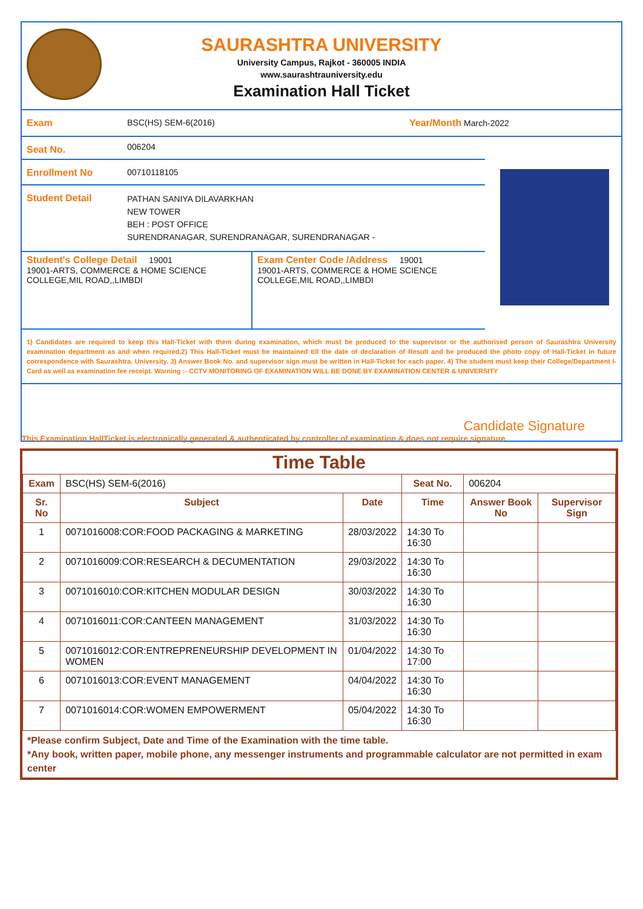SAURASHTRA UNIVERSITY
University Campus, Rajkot - 360005 INDIA
www.saurashtrauniversity.edu
Examination Hall Ticket
Exam BSC(HS) SEM-6(2016) Year/Month March-2022
Seat No.
006204
Enrollment No 00710118105
Student Detail
PATHAN SANIYA DILAVARKHAN
NEW TOWER
BEH : POST OFFICE
SURENDRANAGAR, SURENDRANAGAR, SURENDRANAGAR -
Student's College Detail 19001
19001-ARTS, COMMERCE & HOME SCIENCE COLLEGE,MIL ROAD,,LIMBDI
Exam Center Code /Address 19001
19001-ARTS, COMMERCE & HOME SCIENCE COLLEGE,MIL ROAD,,LIMBDI
1) Candidates are required to keep this Hall-Ticket with them during examination, which must be produced to the supervisor or the authorised person of Saurashtra University examination department as and when required.2) This Hall-Ticket must be maintained till the date of declaration of Result and be produced the photo copy of Hall-Ticket in future correspondence with Saurashtra. University. 3) Answer Book No. and supervisor sign must be written in Hall-Ticket for each paper. 4) The student must keep their College/Department I-Card as well as examination fee receipt. Warning :- CCTV MONITORING OF EXAMINATION WILL BE DONE BY EXAMINATION CENTER & UNIVERSITY
Candidate Signature
This Examination HallTicket is electronically generated & authenticated by controller of examination & does not require signature
Time Table
| Exam | BSC(HS) SEM-6(2016) | | Seat No. | 006204 | |
| Sr. No | Subject | Date | Time | Answer Book No | Supervisor Sign |
| 1 | 0071016008:COR:FOOD PACKAGING & MARKETING | 28/03/2022 | 14:30 To 16:30 | | |
| 2 | 0071016009:COR:RESEARCH & DECUMENTATION | 29/03/2022 | 14:30 To 16:30 | | |
| 3 | 0071016010:COR:KITCHEN MODULAR DESIGN | 30/03/2022 | 14:30 To 16:30 | | |
| 4 | 0071016011:COR:CANTEEN MANAGEMENT | 31/03/2022 | 14:30 To 16:30 | | |
| 5 | 0071016012:COR:ENTREPRENEURSHIP DEVELOPMENT IN WOMEN | 01/04/2022 | 14:30 To 17:00 | | |
| 6 | 0071016013:COR:EVENT MANAGEMENT | 04/04/2022 | 14:30 To 16:30 | | |
| 7 | 0071016014:COR:WOMEN EMPOWERMENT | 05/04/2022 | 14:30 To 16:30 | | |
*Please confirm Subject, Date and Time of the Examination with the time table.
*Any book, written paper, mobile phone, any messenger instruments and programmable calculator are not permitted in exam center